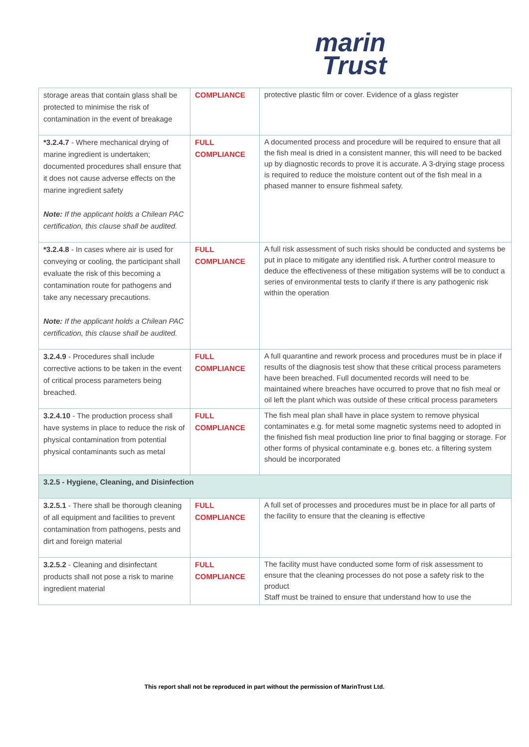marin
Trust
| storage areas that contain glass shall be protected to minimise the risk of contamination in the event of breakage | COMPLIANCE | protective plastic film or cover. Evidence of a glass register |
| *3.2.4.7 - Where mechanical drying of marine ingredient is undertaken; documented procedures shall ensure that it does not cause adverse effects on the marine ingredient safety Note: If the applicant holds a Chilean PAC certification, this clause shall be audited. | FULL COMPLIANCE | A documented process and procedure will be required to ensure that all the fish meal is dried in a consistent manner, this will need to be backed up by diagnostic records to prove it is accurate. A 3-drying stage process is required to reduce the moisture content out of the fish meal in a phased manner to ensure fishmeal safety. |
| *3.2.4.8 - In cases where air is used for conveying or cooling, the participant shall evaluate the risk of this becoming a contamination route for pathogens and take any necessary precautions. Note: If the applicant holds a Chilean PAC certification, this clause shall be audited. | FULL COMPLIANCE | A full risk assessment of such risks should be conducted and systems be put in place to mitigate any identified risk. A further control measure to deduce the effectiveness of these mitigation systems will be to conduct a series of environmental tests to clarify if there is any pathogenic risk within the operation |
| 3.2.4.9 - Procedures shall include corrective actions to be taken in the event of critical process parameters being breached. | FULL COMPLIANCE | A full quarantine and rework process and procedures must be in place if results of the diagnosis test show that these critical process parameters have been breached. Full documented records will need to be maintained where breaches have occurred to prove that no fish meal or oil left the plant which was outside of these critical process parameters |
| 3.2.4.10 - The production process shall have systems in place to reduce the risk of physical contamination from potential physical contaminants such as metal | FULL COMPLIANCE | The fish meal plan shall have in place system to remove physical contaminates e.g. for metal some magnetic systems need to adopted in the finished fish meal production line prior to final bagging or storage. For other forms of physical contaminate e.g. bones etc. a filtering system should be incorporated |
| 3.2.5 - Hygiene, Cleaning, and Disinfection | | |
| 3.2.5.1 - There shall be thorough cleaning of all equipment and facilities to prevent contamination from pathogens, pests and dirt and foreign material | FULL COMPLIANCE | A full set of processes and procedures must be in place for all parts of the facility to ensure that the cleaning is effective |
| 3.2.5.2 - Cleaning and disinfectant products shall not pose a risk to marine ingredient material | FULL COMPLIANCE | The facility must have conducted some form of risk assessment to ensure that the cleaning processes do not pose a safety risk to the product Staff must be trained to ensure that understand how to use the |
This report shall not be reproduced in part without the permission of MarinTrust Ltd.